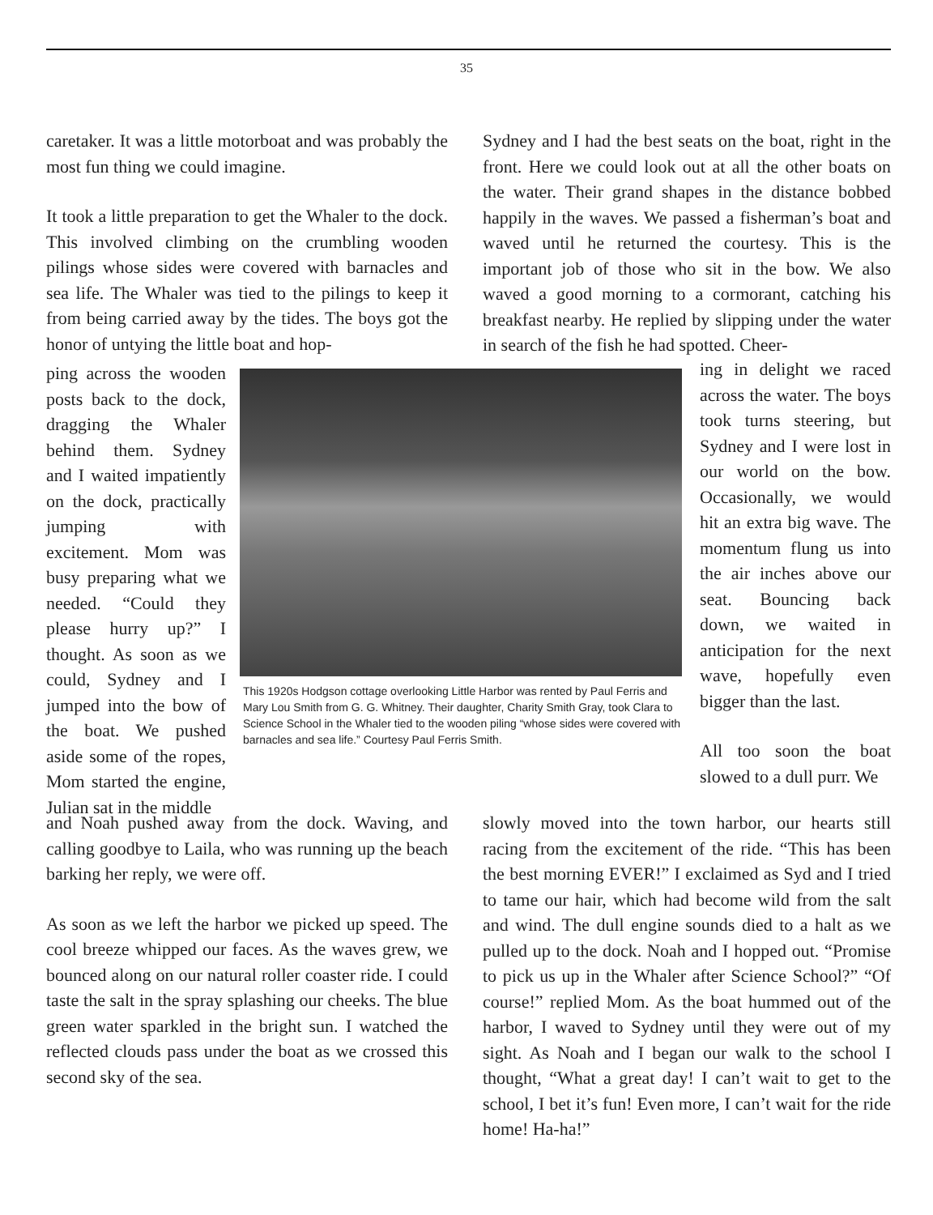35
caretaker. It was a little motorboat and was probably the most fun thing we could imagine.
It took a little preparation to get the Whaler to the dock. This involved climbing on the crumbling wooden pilings whose sides were covered with barnacles and sea life. The Whaler was tied to the pilings to keep it from being carried away by the tides. The boys got the honor of untying the little boat and hop-
ping across the wooden posts back to the dock, dragging the Whaler behind them. Sydney and I waited impatiently on the dock, practically jumping with excitement. Mom was busy preparing what we needed. “Could they please hurry up?” I thought. As soon as we could, Sydney and I jumped into the bow of the boat. We pushed aside some of the ropes, Mom started the engine, Julian sat in the middle
This 1920s Hodgson cottage overlooking Little Harbor was rented by Paul Ferris and Mary Lou Smith from G. G. Whitney. Their daughter, Charity Smith Gray, took Clara to Science School in the Whaler tied to the wooden piling “whose sides were covered with barnacles and sea life.” Courtesy Paul Ferris Smith.
and Noah pushed away from the dock. Waving, and calling goodbye to Laila, who was running up the beach barking her reply, we were off.
As soon as we left the harbor we picked up speed. The cool breeze whipped our faces. As the waves grew, we bounced along on our natural roller coaster ride. I could taste the salt in the spray splashing our cheeks. The blue green water sparkled in the bright sun. I watched the reflected clouds pass under the boat as we crossed this second sky of the sea.
Sydney and I had the best seats on the boat, right in the front. Here we could look out at all the other boats on the water. Their grand shapes in the distance bobbed happily in the waves. We passed a fisherman’s boat and waved until he returned the courtesy. This is the important job of those who sit in the bow. We also waved a good morning to a cormorant, catching his breakfast nearby. He replied by slipping under the water in search of the fish he had spotted. Cheer-
ing in delight we raced across the water. The boys took turns steering, but Sydney and I were lost in our world on the bow. Occasionally, we would hit an extra big wave. The momentum flung us into the air inches above our seat. Bouncing back down, we waited in anticipation for the next wave, hopefully even bigger than the last.
All too soon the boat slowed to a dull purr. We
slowly moved into the town harbor, our hearts still racing from the excitement of the ride. “This has been the best morning EVER!” I exclaimed as Syd and I tried to tame our hair, which had become wild from the salt and wind. The dull engine sounds died to a halt as we pulled up to the dock. Noah and I hopped out. “Promise to pick us up in the Whaler after Science School?” “Of course!” replied Mom. As the boat hummed out of the harbor, I waved to Sydney until they were out of my sight. As Noah and I began our walk to the school I thought, “What a great day! I can’t wait to get to the school, I bet it’s fun! Even more, I can’t wait for the ride home! Ha-ha!”